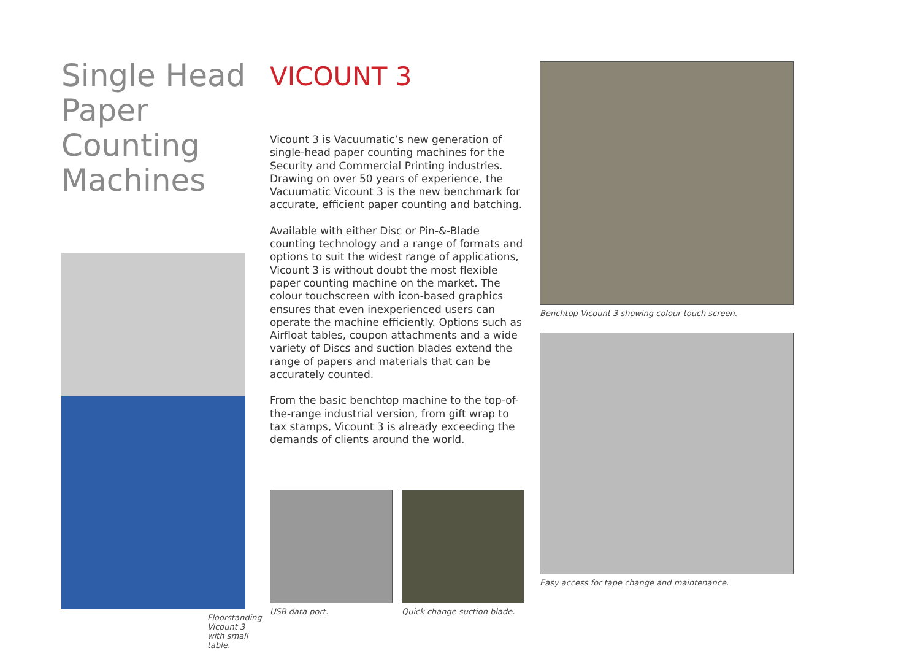Single Head Paper Counting Machines
Floorstanding Vicount 3
with small table.
VICOUNT 3
Vicount 3 is Vacuumatic’s new generation of single-head paper counting machines for the Security and Commercial Printing industries. Drawing on over 50 years of experience, the Vacuumatic Vicount 3 is the new benchmark for accurate, efficient paper counting and batching.
Available with either Disc or Pin-&-Blade counting technology and a range of formats and options to suit the widest range of applications, Vicount 3 is without doubt the most flexible paper counting machine on the market. The colour touchscreen with icon-based graphics ensures that even inexperienced users can operate the machine efficiently. Options such as Airfloat tables, coupon attachments and a wide variety of Discs and suction blades extend the range of papers and materials that can be accurately counted.
From the basic benchtop machine to the top-of-the-range industrial version, from gift wrap to tax stamps, Vicount 3 is already exceeding the demands of clients around the world.
USB data port. Quick change suction blade.
Benchtop Vicount 3 showing colour touch screen.
Easy access for tape change and maintenance.